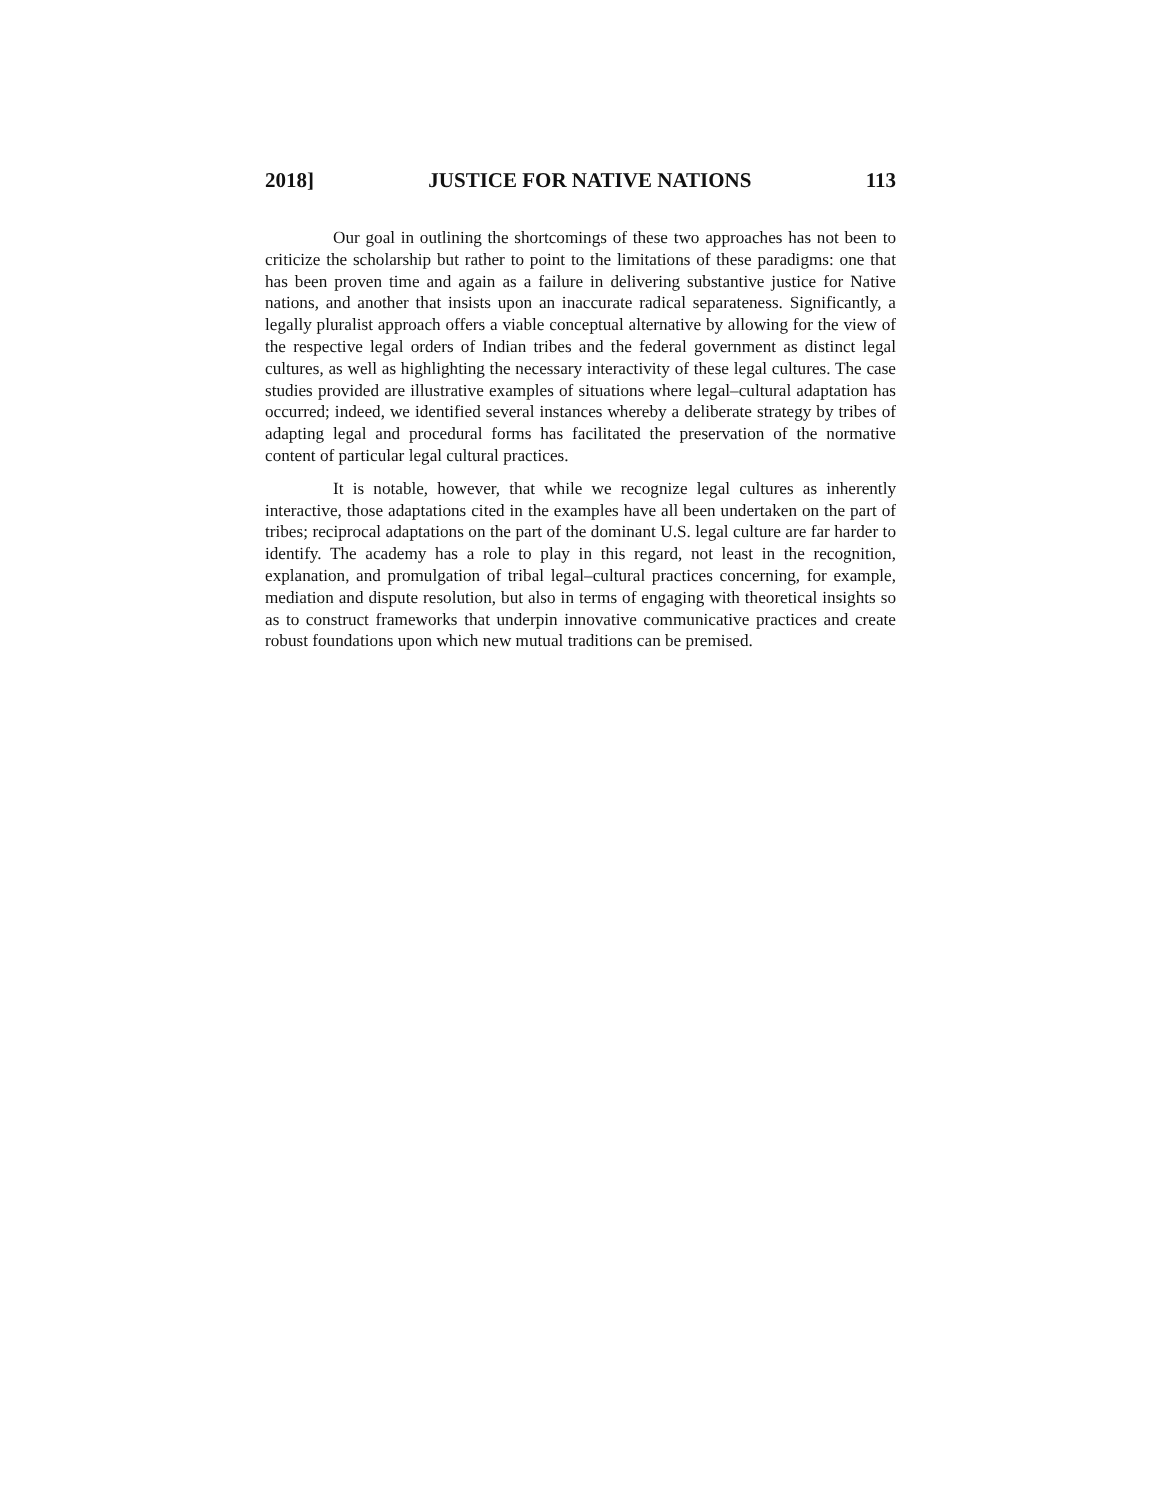2018] JUSTICE FOR NATIVE NATIONS 113
Our goal in outlining the shortcomings of these two approaches has not been to criticize the scholarship but rather to point to the limitations of these paradigms: one that has been proven time and again as a failure in delivering substantive justice for Native nations, and another that insists upon an inaccurate radical separateness. Significantly, a legally pluralist approach offers a viable conceptual alternative by allowing for the view of the respective legal orders of Indian tribes and the federal government as distinct legal cultures, as well as highlighting the necessary interactivity of these legal cultures. The case studies provided are illustrative examples of situations where legal–cultural adaptation has occurred; indeed, we identified several instances whereby a deliberate strategy by tribes of adapting legal and procedural forms has facilitated the preservation of the normative content of particular legal cultural practices.
It is notable, however, that while we recognize legal cultures as inherently interactive, those adaptations cited in the examples have all been undertaken on the part of tribes; reciprocal adaptations on the part of the dominant U.S. legal culture are far harder to identify. The academy has a role to play in this regard, not least in the recognition, explanation, and promulgation of tribal legal–cultural practices concerning, for example, mediation and dispute resolution, but also in terms of engaging with theoretical insights so as to construct frameworks that underpin innovative communicative practices and create robust foundations upon which new mutual traditions can be premised.